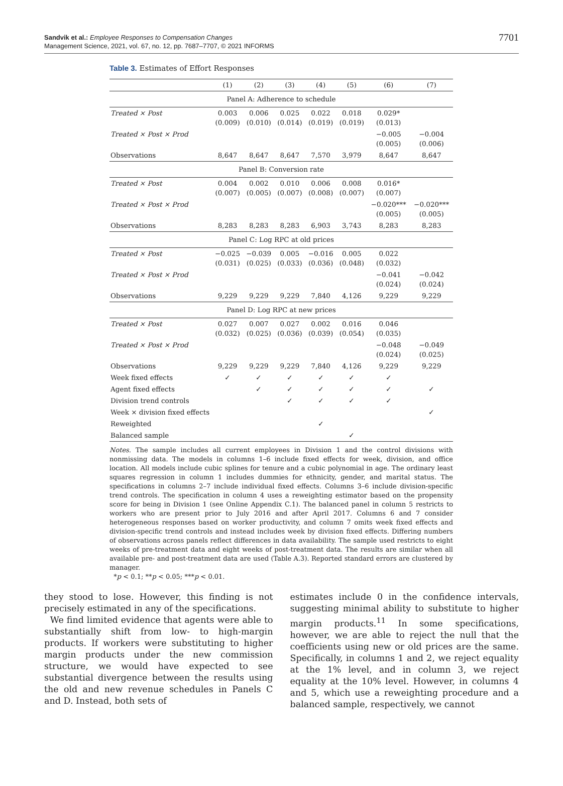Sandvik et al.: Employee Responses to Compensation Changes
Management Science, 2021, vol. 67, no. 12, pp. 7687–7707, © 2021 INFORMS
7701
Table 3. Estimates of Effort Responses
| | (1) | (2) | (3) | (4) | (5) | (6) | (7) |
| --- | --- | --- | --- | --- | --- | --- | --- |
| Panel A: Adherence to schedule | | | | | | | |
| Treated × Post | 0.003 (0.009) | 0.006 (0.010) | 0.025 (0.014) | 0.022 (0.019) | 0.018 (0.019) | 0.029* (0.013) | |
| Treated × Post × Prod | | | | | | −0.005 (0.005) | −0.004 (0.006) |
| Observations | 8,647 | 8,647 | 8,647 | 7,570 | 3,979 | 8,647 | 8,647 |
| Panel B: Conversion rate | | | | | | | |
| Treated × Post | 0.004 (0.007) | 0.002 (0.005) | 0.010 (0.007) | 0.006 (0.008) | 0.008 (0.007) | 0.016* (0.007) | |
| Treated × Post × Prod | | | | | | −0.020*** (0.005) | −0.020*** (0.005) |
| Observations | 8,283 | 8,283 | 8,283 | 6,903 | 3,743 | 8,283 | 8,283 |
| Panel C: Log RPC at old prices | | | | | | | |
| Treated × Post | −0.025 (0.031) | −0.039 (0.025) | 0.005 (0.033) | −0.016 (0.036) | 0.005 (0.048) | 0.022 (0.032) | |
| Treated × Post × Prod | | | | | | −0.041 (0.024) | −0.042 (0.024) |
| Observations | 9,229 | 9,229 | 9,229 | 7,840 | 4,126 | 9,229 | 9,229 |
| Panel D: Log RPC at new prices | | | | | | | |
| Treated × Post | 0.027 (0.032) | 0.007 (0.025) | 0.027 (0.036) | 0.002 (0.039) | 0.016 (0.054) | 0.046 (0.035) | |
| Treated × Post × Prod | | | | | | −0.048 (0.024) | −0.049 (0.025) |
| Observations | 9,229 | 9,229 | 9,229 | 7,840 | 4,126 | 9,229 | 9,229 |
| Week fixed effects | ✓ | ✓ | ✓ | ✓ | ✓ | ✓ | |
| Agent fixed effects | | ✓ | ✓ | ✓ | ✓ | ✓ | ✓ |
| Division trend controls | | | ✓ | ✓ | ✓ | ✓ | |
| Week × division fixed effects | | | | | | | ✓ |
| Reweighted | | | | ✓ | | | |
| Balanced sample | | | | | ✓ | | |
Notes. The sample includes all current employees in Division 1 and the control divisions with nonmissing data. The models in columns 1–6 include fixed effects for week, division, and office location. All models include cubic splines for tenure and a cubic polynomial in age. The ordinary least squares regression in column 1 includes dummies for ethnicity, gender, and marital status. The specifications in columns 2–7 include individual fixed effects. Columns 3–6 include division-specific trend controls. The specification in column 4 uses a reweighting estimator based on the propensity score for being in Division 1 (see Online Appendix C.1). The balanced panel in column 5 restricts to workers who are present prior to July 2016 and after April 2017. Columns 6 and 7 consider heterogeneous responses based on worker productivity, and column 7 omits week fixed effects and division-specific trend controls and instead includes week by division fixed effects. Differing numbers of observations across panels reflect differences in data availability. The sample used restricts to eight weeks of pre-treatment data and eight weeks of post-treatment data. The results are similar when all available pre- and post-treatment data are used (Table A.3). Reported standard errors are clustered by manager.
*p < 0.1; **p < 0.05; ***p < 0.01.
they stood to lose. However, this finding is not precisely estimated in any of the specifications.
We find limited evidence that agents were able to substantially shift from low- to high-margin products. If workers were substituting to higher margin products under the new commission structure, we would have expected to see substantial divergence between the results using the old and new revenue schedules in Panels C and D. Instead, both sets of
estimates include 0 in the confidence intervals, suggesting minimal ability to substitute to higher margin products.<sup>11</sup> In some specifications, however, we are able to reject the null that the coefficients using new or old prices are the same. Specifically, in columns 1 and 2, we reject equality at the 1% level, and in column 3, we reject equality at the 10% level. However, in columns 4 and 5, which use a reweighting procedure and a balanced sample, respectively, we cannot